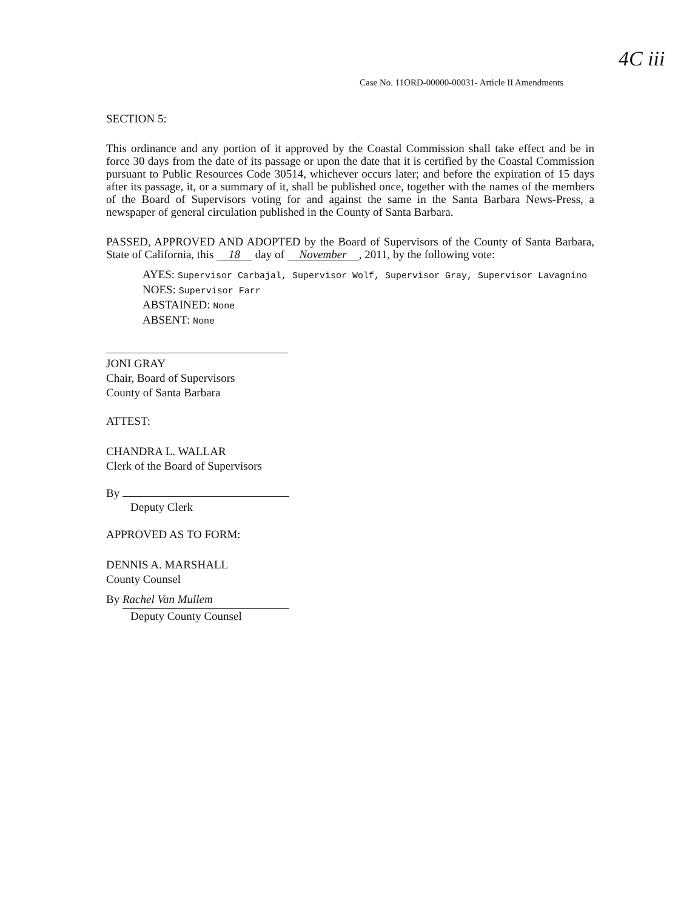4C iii
Case No. 11ORD-00000-00031- Article II Amendments
SECTION 5:
This ordinance and any portion of it approved by the Coastal Commission shall take effect and be in force 30 days from the date of its passage or upon the date that it is certified by the Coastal Commission pursuant to Public Resources Code 30514, whichever occurs later; and before the expiration of 15 days after its passage, it, or a summary of it, shall be published once, together with the names of the members of the Board of Supervisors voting for and against the same in the Santa Barbara News-Press, a newspaper of general circulation published in the County of Santa Barbara.
PASSED, APPROVED AND ADOPTED by the Board of Supervisors of the County of Santa Barbara, State of California, this 18 day of November, 2011, by the following vote:
AYES: Supervisor Carbajal, Supervisor Wolf, Supervisor Gray, Supervisor Lavagnino
NOES: Supervisor Farr
ABSTAINED: None
ABSENT: None
JONI GRAY
Chair, Board of Supervisors
County of Santa Barbara
ATTEST:
CHANDRA L. WALLAR
Clerk of the Board of Supervisors
By
Deputy Clerk
APPROVED AS TO FORM:
DENNIS A. MARSHALL
County Counsel
By Rachel Van Mullem
Deputy County Counsel